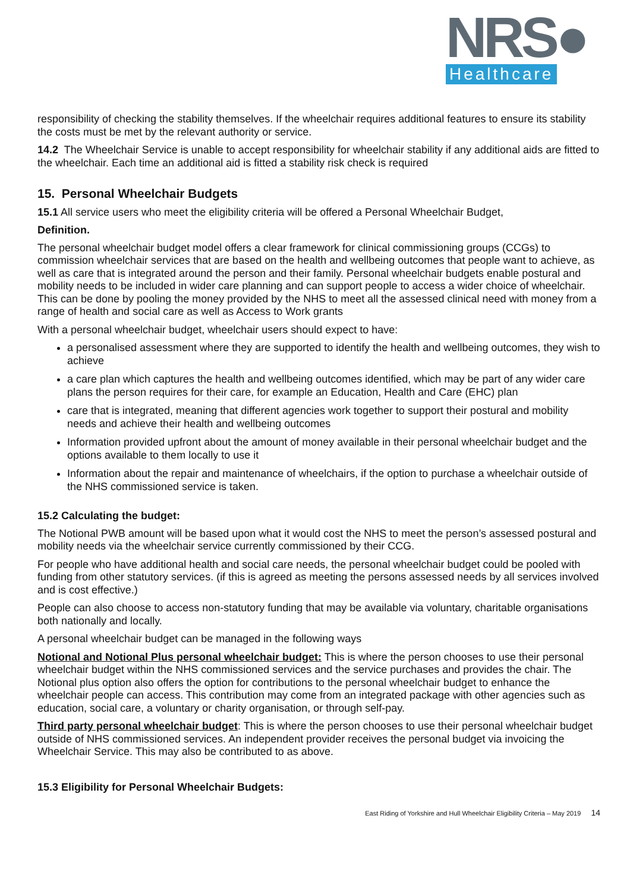NRS●
Healthcare
responsibility of checking the stability themselves. If the wheelchair requires additional features to ensure its stability the costs must be met by the relevant authority or service.
14.2 The Wheelchair Service is unable to accept responsibility for wheelchair stability if any additional aids are fitted to the wheelchair. Each time an additional aid is fitted a stability risk check is required
15. Personal Wheelchair Budgets
15.1 All service users who meet the eligibility criteria will be offered a Personal Wheelchair Budget,
Definition.
The personal wheelchair budget model offers a clear framework for clinical commissioning groups (CCGs) to commission wheelchair services that are based on the health and wellbeing outcomes that people want to achieve, as well as care that is integrated around the person and their family. Personal wheelchair budgets enable postural and mobility needs to be included in wider care planning and can support people to access a wider choice of wheelchair. This can be done by pooling the money provided by the NHS to meet all the assessed clinical need with money from a range of health and social care as well as Access to Work grants
With a personal wheelchair budget, wheelchair users should expect to have:
a personalised assessment where they are supported to identify the health and wellbeing outcomes, they wish to achieve
a care plan which captures the health and wellbeing outcomes identified, which may be part of any wider care plans the person requires for their care, for example an Education, Health and Care (EHC) plan
care that is integrated, meaning that different agencies work together to support their postural and mobility needs and achieve their health and wellbeing outcomes
Information provided upfront about the amount of money available in their personal wheelchair budget and the options available to them locally to use it
Information about the repair and maintenance of wheelchairs, if the option to purchase a wheelchair outside of the NHS commissioned service is taken.
15.2 Calculating the budget:
The Notional PWB amount will be based upon what it would cost the NHS to meet the person’s assessed postural and mobility needs via the wheelchair service currently commissioned by their CCG.
For people who have additional health and social care needs, the personal wheelchair budget could be pooled with funding from other statutory services. (if this is agreed as meeting the persons assessed needs by all services involved and is cost effective.)
People can also choose to access non-statutory funding that may be available via voluntary, charitable organisations both nationally and locally.
A personal wheelchair budget can be managed in the following ways
Notional and Notional Plus personal wheelchair budget: This is where the person chooses to use their personal wheelchair budget within the NHS commissioned services and the service purchases and provides the chair. The Notional plus option also offers the option for contributions to the personal wheelchair budget to enhance the wheelchair people can access. This contribution may come from an integrated package with other agencies such as education, social care, a voluntary or charity organisation, or through self-pay.
Third party personal wheelchair budget: This is where the person chooses to use their personal wheelchair budget outside of NHS commissioned services. An independent provider receives the personal budget via invoicing the Wheelchair Service. This may also be contributed to as above.
15.3 Eligibility for Personal Wheelchair Budgets:
East Riding of Yorkshire and Hull Wheelchair Eligibility Criteria – May 2019 14